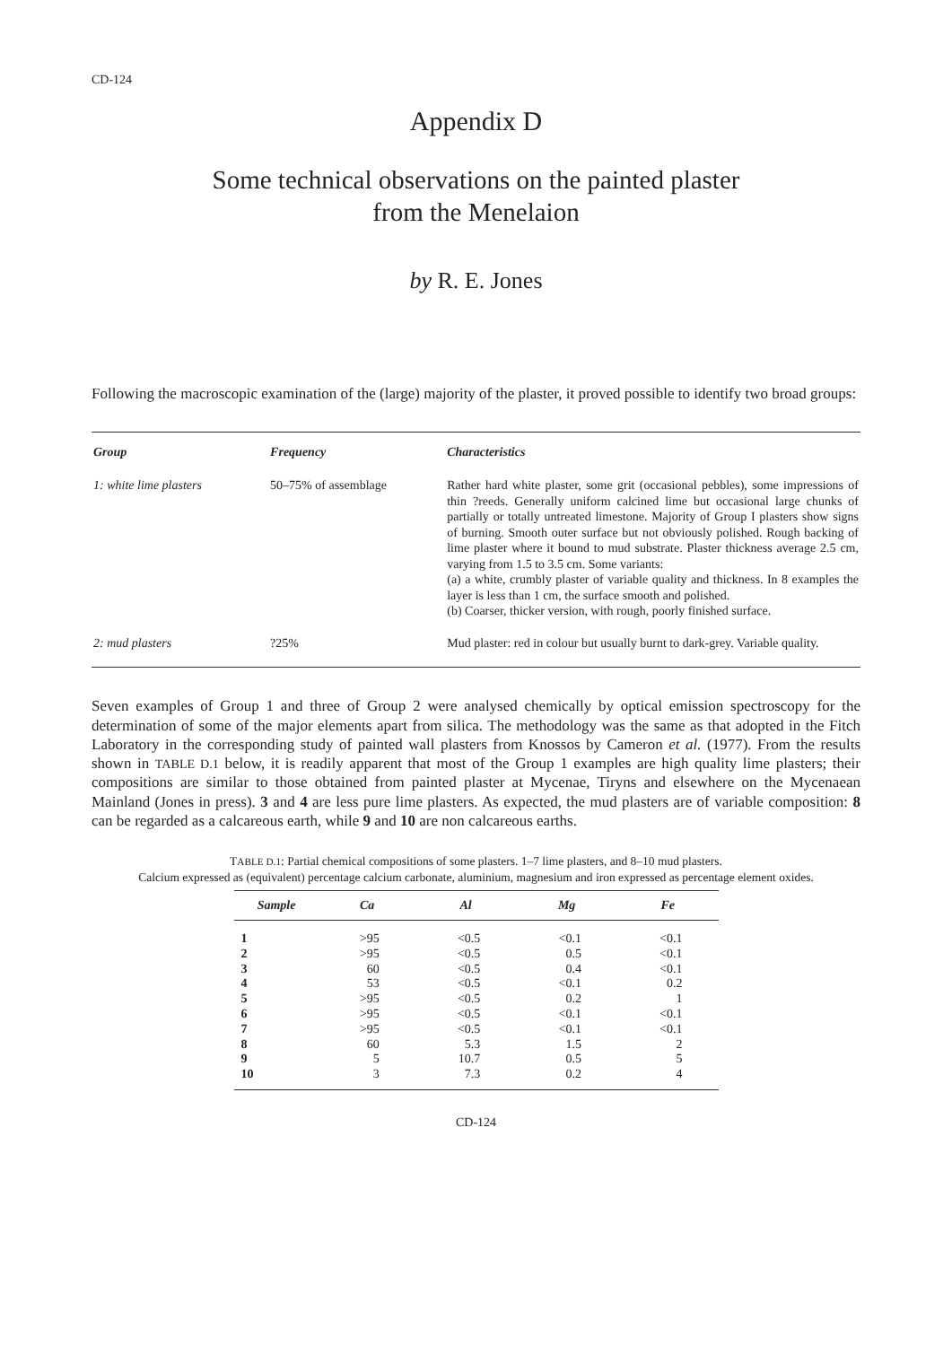CD-124
Appendix D
Some technical observations on the painted plaster
from the Menelaion
by R. E. Jones
Following the macroscopic examination of the (large) majority of the plaster, it proved possible to identify two broad groups:
| Group | Frequency | Characteristics |
| --- | --- | --- |
| 1: white lime plasters | 50–75% of assemblage | Rather hard white plaster, some grit (occasional pebbles), some impressions of thin ?reeds. Generally uniform calcined lime but occasional large chunks of partially or totally untreated limestone. Majority of Group I plasters show signs of burning. Smooth outer surface but not obviously polished. Rough backing of lime plaster where it bound to mud substrate. Plaster thickness average 2.5 cm, varying from 1.5 to 3.5 cm. Some variants: (a) a white, crumbly plaster of variable quality and thickness. In 8 examples the layer is less than 1 cm, the surface smooth and polished. (b) Coarser, thicker version, with rough, poorly finished surface. |
| 2: mud plasters | ?25% | Mud plaster: red in colour but usually burnt to dark-grey. Variable quality. |
Seven examples of Group 1 and three of Group 2 were analysed chemically by optical emission spectroscopy for the determination of some of the major elements apart from silica. The methodology was the same as that adopted in the Fitch Laboratory in the corresponding study of painted wall plasters from Knossos by Cameron et al. (1977). From the results shown in TABLE D.1 below, it is readily apparent that most of the Group 1 examples are high quality lime plasters; their compositions are similar to those obtained from painted plaster at Mycenae, Tiryns and elsewhere on the Mycenaean Mainland (Jones in press). 3 and 4 are less pure lime plasters. As expected, the mud plasters are of variable composition: 8 can be regarded as a calcareous earth, while 9 and 10 are non calcareous earths.
TABLE D.1: Partial chemical compositions of some plasters. 1–7 lime plasters, and 8–10 mud plasters.
Calcium expressed as (equivalent) percentage calcium carbonate, aluminium, magnesium and iron expressed as percentage element oxides.
| Sample | Ca | Al | Mg | Fe |
| --- | --- | --- | --- | --- |
| 1 | >95 | <0.5 | <0.1 | <0.1 |
| 2 | >95 | <0.5 | 0.5 | <0.1 |
| 3 | 60 | <0.5 | 0.4 | <0.1 |
| 4 | 53 | <0.5 | <0.1 | 0.2 |
| 5 | >95 | <0.5 | 0.2 | 1 |
| 6 | >95 | <0.5 | <0.1 | <0.1 |
| 7 | >95 | <0.5 | <0.1 | <0.1 |
| 8 | 60 | 5.3 | 1.5 | 2 |
| 9 | 5 | 10.7 | 0.5 | 5 |
| 10 | 3 | 7.3 | 0.2 | 4 |
CD-124